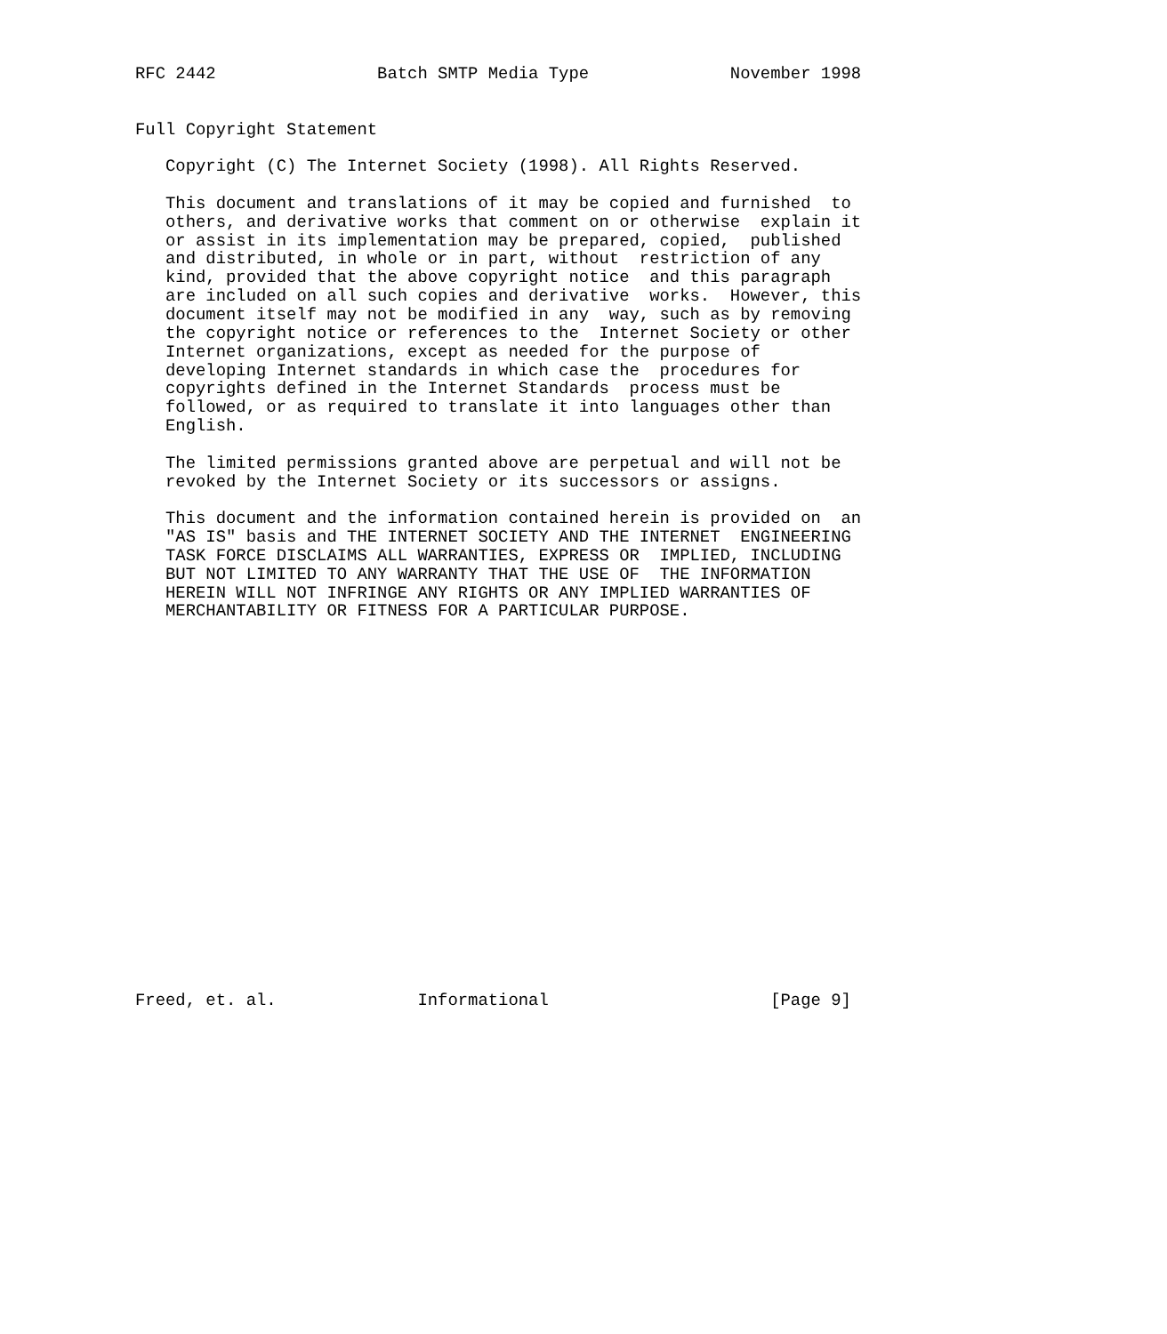RFC 2442                Batch SMTP Media Type              November 1998


Full Copyright Statement

   Copyright (C) The Internet Society (1998). All Rights Reserved.

   This document and translations of it may be copied and furnished  to
   others, and derivative works that comment on or otherwise  explain it
   or assist in its implementation may be prepared, copied,  published
   and distributed, in whole or in part, without  restriction of any
   kind, provided that the above copyright notice  and this paragraph
   are included on all such copies and derivative  works.  However, this
   document itself may not be modified in any  way, such as by removing
   the copyright notice or references to the  Internet Society or other
   Internet organizations, except as needed for the purpose of
   developing Internet standards in which case the  procedures for
   copyrights defined in the Internet Standards  process must be
   followed, or as required to translate it into languages other than
   English.

   The limited permissions granted above are perpetual and will not be
   revoked by the Internet Society or its successors or assigns.

   This document and the information contained herein is provided on  an
   "AS IS" basis and THE INTERNET SOCIETY AND THE INTERNET  ENGINEERING
   TASK FORCE DISCLAIMS ALL WARRANTIES, EXPRESS OR  IMPLIED, INCLUDING
   BUT NOT LIMITED TO ANY WARRANTY THAT THE USE OF  THE INFORMATION
   HEREIN WILL NOT INFRINGE ANY RIGHTS OR ANY IMPLIED WARRANTIES OF
   MERCHANTABILITY OR FITNESS FOR A PARTICULAR PURPOSE.




















Freed, et. al.              Informational                      [Page 9]